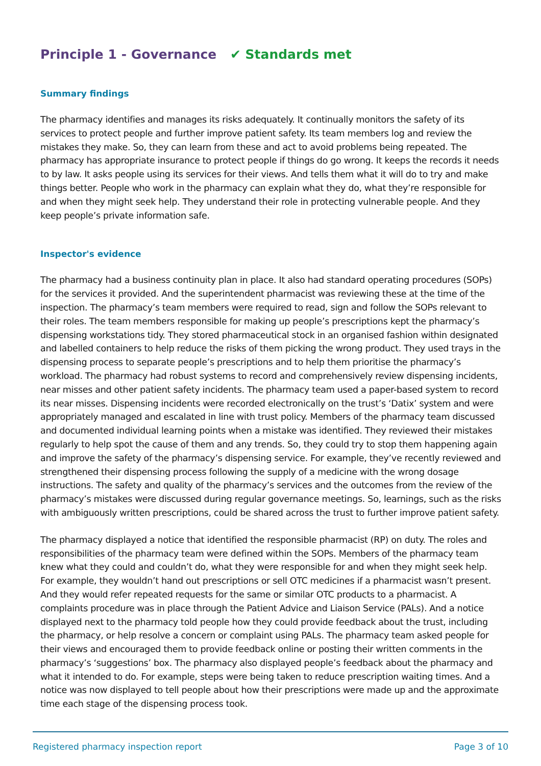Principle 1 - Governance ✔ Standards met
Summary findings
The pharmacy identifies and manages its risks adequately. It continually monitors the safety of its services to protect people and further improve patient safety. Its team members log and review the mistakes they make. So, they can learn from these and act to avoid problems being repeated. The pharmacy has appropriate insurance to protect people if things do go wrong. It keeps the records it needs to by law. It asks people using its services for their views. And tells them what it will do to try and make things better. People who work in the pharmacy can explain what they do, what they’re responsible for and when they might seek help. They understand their role in protecting vulnerable people. And they keep people’s private information safe.
Inspector's evidence
The pharmacy had a business continuity plan in place. It also had standard operating procedures (SOPs) for the services it provided. And the superintendent pharmacist was reviewing these at the time of the inspection. The pharmacy’s team members were required to read, sign and follow the SOPs relevant to their roles. The team members responsible for making up people’s prescriptions kept the pharmacy’s dispensing workstations tidy. They stored pharmaceutical stock in an organised fashion within designated and labelled containers to help reduce the risks of them picking the wrong product. They used trays in the dispensing process to separate people’s prescriptions and to help them prioritise the pharmacy’s workload. The pharmacy had robust systems to record and comprehensively review dispensing incidents, near misses and other patient safety incidents. The pharmacy team used a paper-based system to record its near misses. Dispensing incidents were recorded electronically on the trust’s ‘Datix’ system and were appropriately managed and escalated in line with trust policy. Members of the pharmacy team discussed and documented individual learning points when a mistake was identified. They reviewed their mistakes regularly to help spot the cause of them and any trends. So, they could try to stop them happening again and improve the safety of the pharmacy’s dispensing service. For example, they’ve recently reviewed and strengthened their dispensing process following the supply of a medicine with the wrong dosage instructions. The safety and quality of the pharmacy’s services and the outcomes from the review of the pharmacy’s mistakes were discussed during regular governance meetings. So, learnings, such as the risks with ambiguously written prescriptions, could be shared across the trust to further improve patient safety.
The pharmacy displayed a notice that identified the responsible pharmacist (RP) on duty. The roles and responsibilities of the pharmacy team were defined within the SOPs. Members of the pharmacy team knew what they could and couldn’t do, what they were responsible for and when they might seek help. For example, they wouldn’t hand out prescriptions or sell OTC medicines if a pharmacist wasn’t present. And they would refer repeated requests for the same or similar OTC products to a pharmacist. A complaints procedure was in place through the Patient Advice and Liaison Service (PALs). And a notice displayed next to the pharmacy told people how they could provide feedback about the trust, including the pharmacy, or help resolve a concern or complaint using PALs. The pharmacy team asked people for their views and encouraged them to provide feedback online or posting their written comments in the pharmacy’s ‘suggestions’ box. The pharmacy also displayed people’s feedback about the pharmacy and what it intended to do. For example, steps were being taken to reduce prescription waiting times. And a notice was now displayed to tell people about how their prescriptions were made up and the approximate time each stage of the dispensing process took.
Registered pharmacy inspection report Page 3 of 10